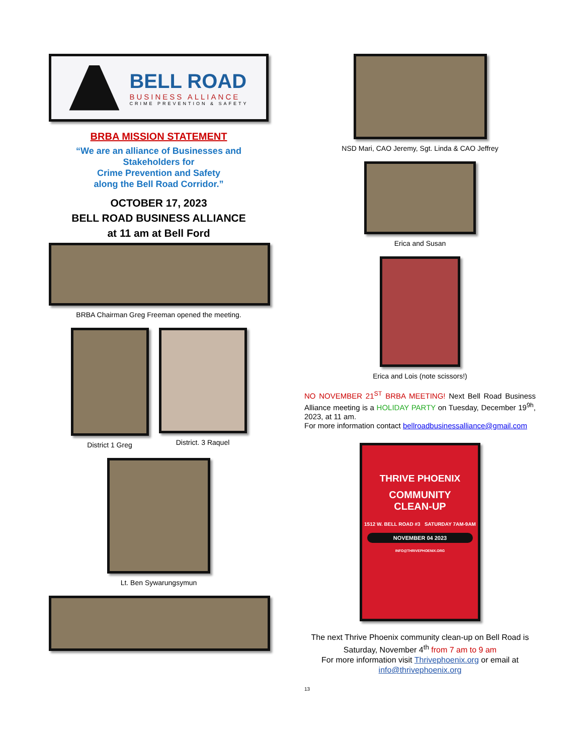BELL ROAD
BUSINESS ALLIANCE
CRIME PREVENTION & SAFETY
BRBA MISSION STATEMENT
“We are an alliance of Businesses and Stakeholders for
Crime Prevention and Safety
along the Bell Road Corridor.”
OCTOBER 17, 2023
BELL ROAD BUSINESS ALLIANCE
at 11 am at Bell Ford
BRBA Chairman Greg Freeman opened the meeting.
District 1 Greg District. 3 Raquel
Lt. Ben Sywarungsymun
NSD Mari, CAO Jeremy, Sgt. Linda & CAO Jeffrey
Erica and Susan
Erica and Lois (note scissors!)
NO NOVEMBER 21<sup>ST</sup> BRBA MEETING! Next Bell Road Business Alliance meeting is a HOLIDAY PARTY on Tuesday, December 19<sup>9h</sup>, 2023, at 11 am.
For more information contact bellroadbusinessalliance@gmail.com
THRIVE PHOENIX
COMMUNITY
CLEAN-UP
1512 W. BELL ROAD #3 SATURDAY 7AM-9AM
NOVEMBER 04 2023
INFO@THRIVEPHOENIX.ORG
The next Thrive Phoenix community clean-up on Bell Road is Saturday, November 4<sup>th</sup> from 7 am to 9 am
For more information visit Thrivephoenix.org or email at info@thrivephoenix.org
13